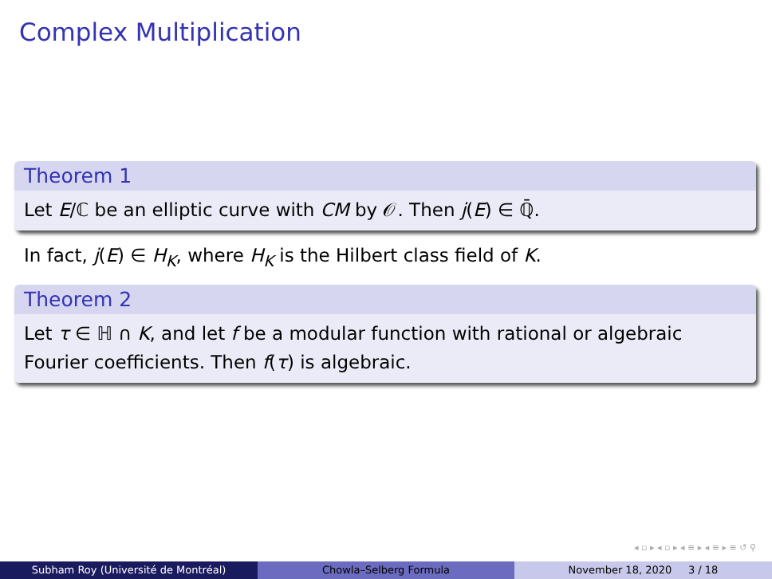Complex Multiplication
Theorem 1
Let E/ℂ be an elliptic curve with CM by 𝒪. Then j(E) ∈ ℚ̄.
In fact, j(E) ∈ H<sub>K</sub>, where H<sub>K</sub> is the Hilbert class field of K.
Theorem 2
Let τ ∈ ℍ ∩ K, and let f be a modular function with rational or algebraic Fourier coefficients. Then f(τ) is algebraic.
◂ ▫ ▸ ◂ ▫ ▸ ◂ ≡ ▸ ◂ ≡ ▸ ≡ ↺ ⚲
Subham Roy (Université de Montréal) Chowla–Selberg Formula November 18, 2020 3 / 18